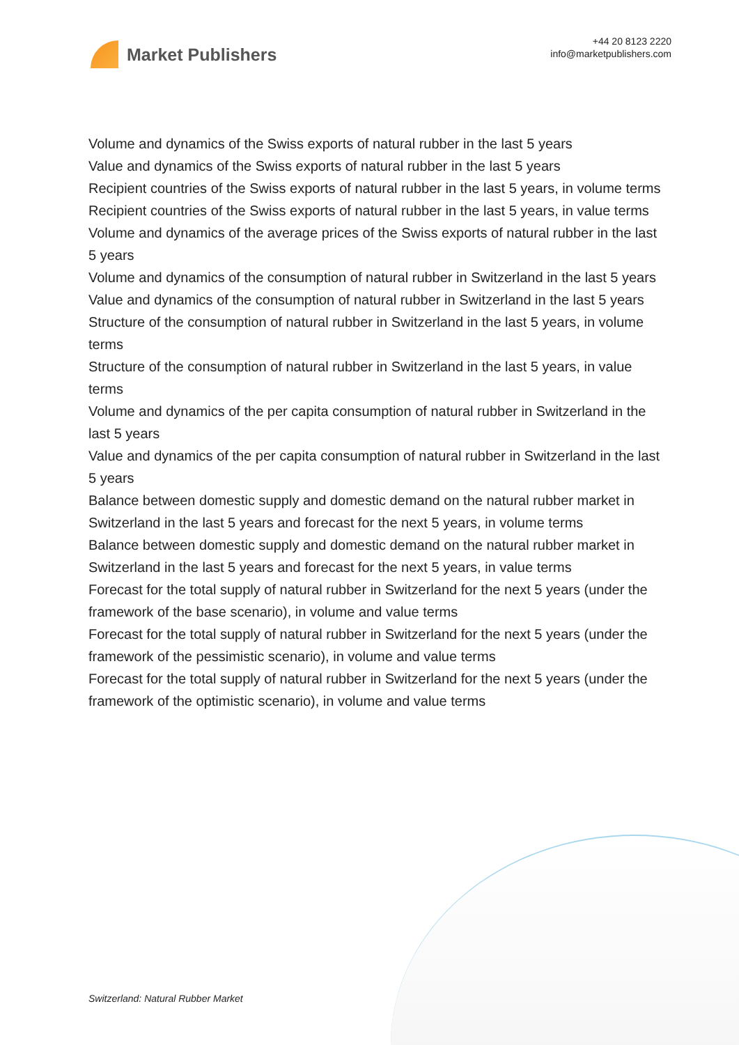Market Publishers
+44 20 8123 2220
info@marketpublishers.com
Volume and dynamics of the Swiss exports of natural rubber in the last 5 years
Value and dynamics of the Swiss exports of natural rubber in the last 5 years
Recipient countries of the Swiss exports of natural rubber in the last 5 years, in volume terms
Recipient countries of the Swiss exports of natural rubber in the last 5 years, in value terms
Volume and dynamics of the average prices of the Swiss exports of natural rubber in the last 5 years
Volume and dynamics of the consumption of natural rubber in Switzerland in the last 5 years
Value and dynamics of the consumption of natural rubber in Switzerland in the last 5 years
Structure of the consumption of natural rubber in Switzerland in the last 5 years, in volume terms
Structure of the consumption of natural rubber in Switzerland in the last 5 years, in value terms
Volume and dynamics of the per capita consumption of natural rubber in Switzerland in the last 5 years
Value and dynamics of the per capita consumption of natural rubber in Switzerland in the last 5 years
Balance between domestic supply and domestic demand on the natural rubber market in Switzerland in the last 5 years and forecast for the next 5 years, in volume terms
Balance between domestic supply and domestic demand on the natural rubber market in Switzerland in the last 5 years and forecast for the next 5 years, in value terms
Forecast for the total supply of natural rubber in Switzerland for the next 5 years (under the framework of the base scenario), in volume and value terms
Forecast for the total supply of natural rubber in Switzerland for the next 5 years (under the framework of the pessimistic scenario), in volume and value terms
Forecast for the total supply of natural rubber in Switzerland for the next 5 years (under the framework of the optimistic scenario), in volume and value terms
Switzerland: Natural Rubber Market